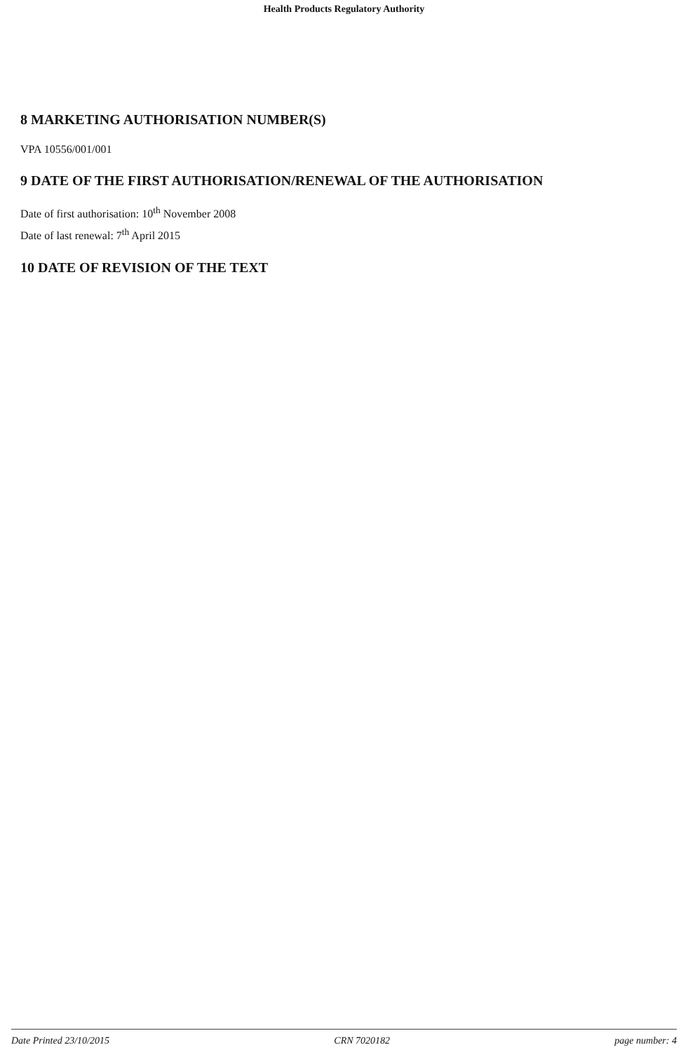Health Products Regulatory Authority
8 MARKETING AUTHORISATION NUMBER(S)
VPA 10556/001/001
9 DATE OF THE FIRST AUTHORISATION/RENEWAL OF THE AUTHORISATION
Date of first authorisation: 10<sup>th</sup> November 2008
Date of last renewal: 7<sup>th</sup> April 2015
10 DATE OF REVISION OF THE TEXT
Date Printed 23/10/2015 CRN 7020182 page number: 4